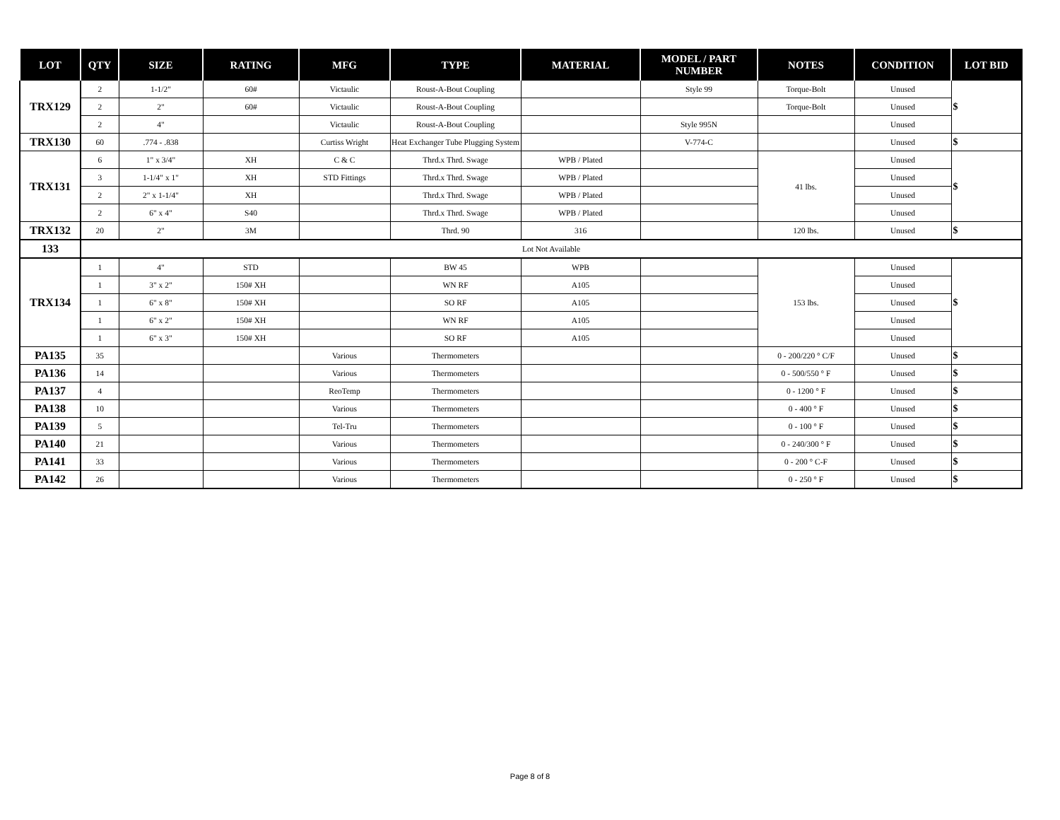| LOT | QTY | SIZE | RATING | MFG | TYPE | MATERIAL | MODEL / PART NUMBER | NOTES | CONDITION | LOT BID |
| --- | --- | --- | --- | --- | --- | --- | --- | --- | --- | --- |
| TRX129 | 2 | 1-1/2" | 60# | Victaulic | Roust-A-Bout Coupling | | Style 99 | Torque-Bolt | Unused | $ |
| | 2 | 2" | 60# | Victaulic | Roust-A-Bout Coupling | | | Torque-Bolt | Unused | |
| | 2 | 4" | | Victaulic | Roust-A-Bout Coupling | | Style 995N | | Unused | |
| TRX130 | 60 | .774 - .838 | | Curtiss Wright | Heat Exchanger Tube Plugging System | | V-774-C | | Unused | $ |
| TRX131 | 6 | 1" x 3/4" | XH | C & C | Thrd.x Thrd. Swage | WPB / Plated | | 41 lbs. | Unused | $ |
| | 3 | 1-1/4" x 1" | XH | STD Fittings | Thrd.x Thrd. Swage | WPB / Plated | | | Unused | |
| | 2 | 2" x 1-1/4" | XH | | Thrd.x Thrd. Swage | WPB / Plated | | | Unused | |
| | 2 | 6" x 4" | S40 | | Thrd.x Thrd. Swage | WPB / Plated | | | Unused | |
| TRX132 | 20 | 2" | 3M | | Thrd. 90 | 316 | | 120 lbs. | Unused | $ |
| 133 | Lot Not Available | | | | | | | | | |
| TRX134 | 1 | 4" | STD | | BW 45 | WPB | | 153 lbs. | Unused | $ |
| | 1 | 3" x 2" | 150# XH | | WN RF | A105 | | | Unused | |
| | 1 | 6" x 8" | 150# XH | | SO RF | A105 | | | Unused | |
| | 1 | 6" x 2" | 150# XH | | WN RF | A105 | | | Unused | |
| | 1 | 6" x 3" | 150# XH | | SO RF | A105 | | | Unused | |
| PA135 | 35 | | | Various | Thermometers | | | 0 - 200/220 ° C/F | Unused | $ |
| PA136 | 14 | | | Various | Thermometers | | | 0 - 500/550 ° F | Unused | $ |
| PA137 | 4 | | | ReoTemp | Thermometers | | | 0 - 1200 ° F | Unused | $ |
| PA138 | 10 | | | Various | Thermometers | | | 0 - 400 ° F | Unused | $ |
| PA139 | 5 | | | Tel-Tru | Thermometers | | | 0 - 100 ° F | Unused | $ |
| PA140 | 21 | | | Various | Thermometers | | | 0 - 240/300 ° F | Unused | $ |
| PA141 | 33 | | | Various | Thermometers | | | 0 - 200 ° C-F | Unused | $ |
| PA142 | 26 | | | Various | Thermometers | | | 0 - 250 ° F | Unused | $ |
Page 8 of 8